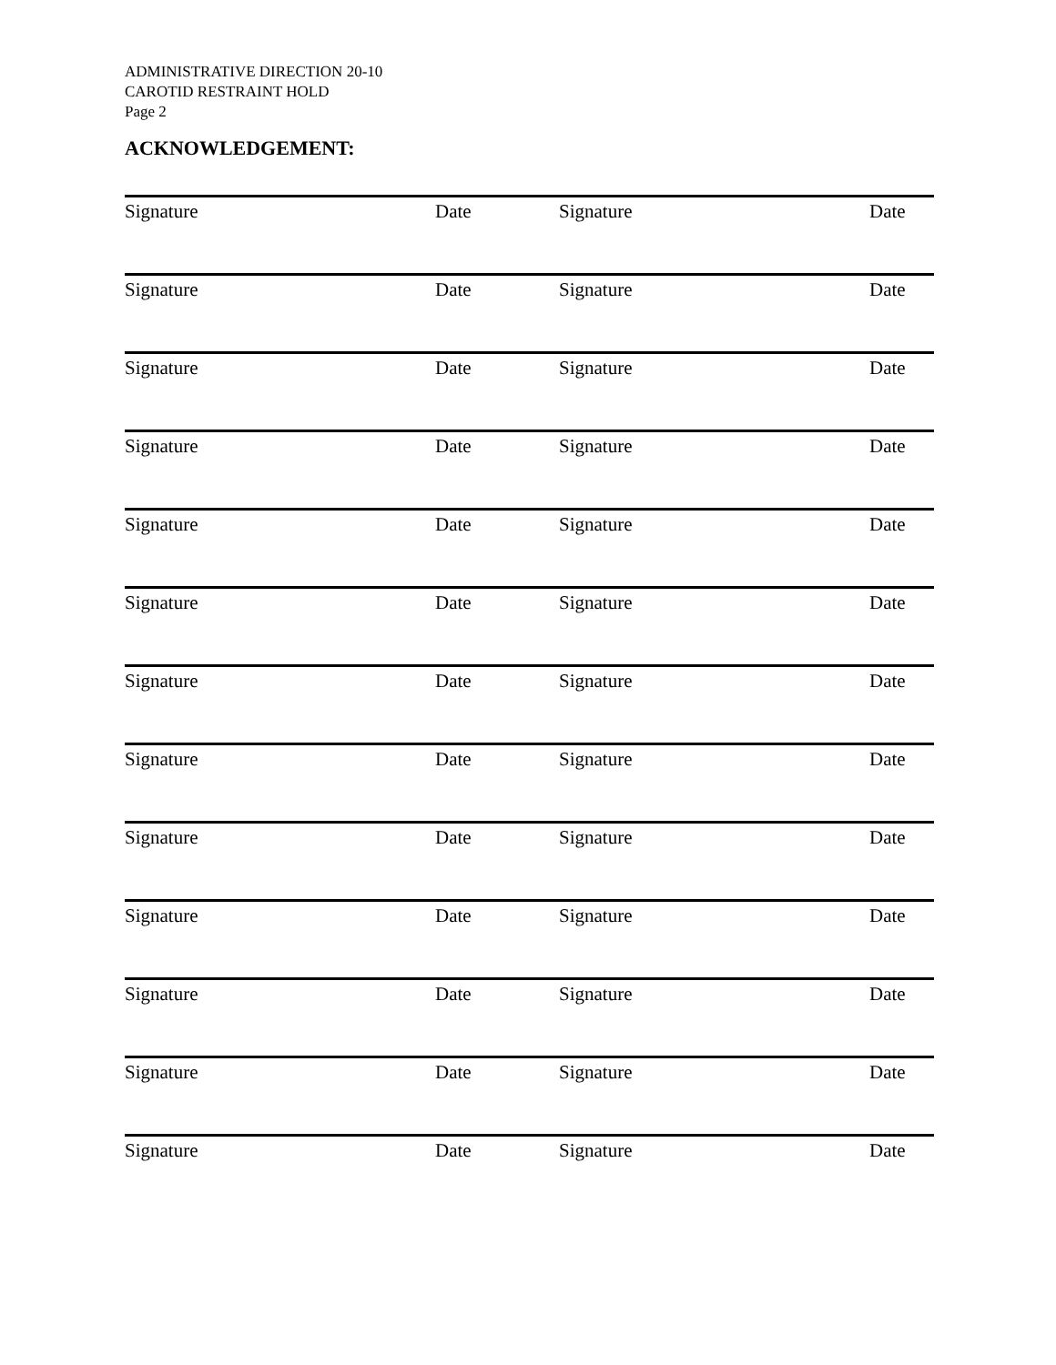ADMINISTRATIVE DIRECTION 20-10
CAROTID RESTRAINT HOLD
Page 2
ACKNOWLEDGEMENT:
| Signature | Date | Signature | Date |
| Signature | Date | Signature | Date |
| Signature | Date | Signature | Date |
| Signature | Date | Signature | Date |
| Signature | Date | Signature | Date |
| Signature | Date | Signature | Date |
| Signature | Date | Signature | Date |
| Signature | Date | Signature | Date |
| Signature | Date | Signature | Date |
| Signature | Date | Signature | Date |
| Signature | Date | Signature | Date |
| Signature | Date | Signature | Date |
| Signature | Date | Signature | Date |